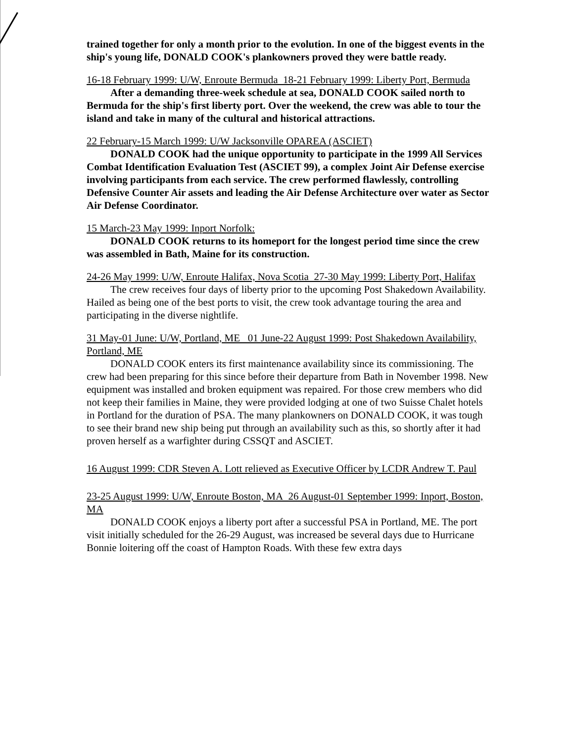trained together for only a month prior to the evolution. In one of the biggest events in the ship's young life, DONALD COOK's plankowners proved they were battle ready.
16-18 February 1999: U/W, Enroute Bermuda 18-21 February 1999: Liberty Port, Bermuda
After a demanding three-week schedule at sea, DONALD COOK sailed north to Bermuda for the ship's first liberty port. Over the weekend, the crew was able to tour the island and take in many of the cultural and historical attractions.
22 February-15 March 1999: U/W Jacksonville OPAREA (ASCIET)
DONALD COOK had the unique opportunity to participate in the 1999 All Services Combat Identification Evaluation Test (ASCIET 99), a complex Joint Air Defense exercise involving participants from each service. The crew performed flawlessly, controlling Defensive Counter Air assets and leading the Air Defense Architecture over water as Sector Air Defense Coordinator.
15 March-23 May 1999: Inport Norfolk:
DONALD COOK returns to its homeport for the longest period time since the crew was assembled in Bath, Maine for its construction.
24-26 May 1999: U/W, Enroute Halifax, Nova Scotia 27-30 May 1999: Liberty Port, Halifax
The crew receives four days of liberty prior to the upcoming Post Shakedown Availability. Hailed as being one of the best ports to visit, the crew took advantage touring the area and participating in the diverse nightlife.
31 May-01 June: U/W, Portland, ME 01 June-22 August 1999: Post Shakedown Availability, Portland, ME
DONALD COOK enters its first maintenance availability since its commissioning. The crew had been preparing for this since before their departure from Bath in November 1998. New equipment was installed and broken equipment was repaired. For those crew members who did not keep their families in Maine, they were provided lodging at one of two Suisse Chalet hotels in Portland for the duration of PSA. The many plankowners on DONALD COOK, it was tough to see their brand new ship being put through an availability such as this, so shortly after it had proven herself as a warfighter during CSSQT and ASCIET.
16 August 1999: CDR Steven A. Lott relieved as Executive Officer by LCDR Andrew T. Paul
23-25 August 1999: U/W, Enroute Boston, MA 26 August-01 September 1999: Inport, Boston, MA
DONALD COOK enjoys a liberty port after a successful PSA in Portland, ME. The port visit initially scheduled for the 26-29 August, was increased be several days due to Hurricane Bonnie loitering off the coast of Hampton Roads. With these few extra days